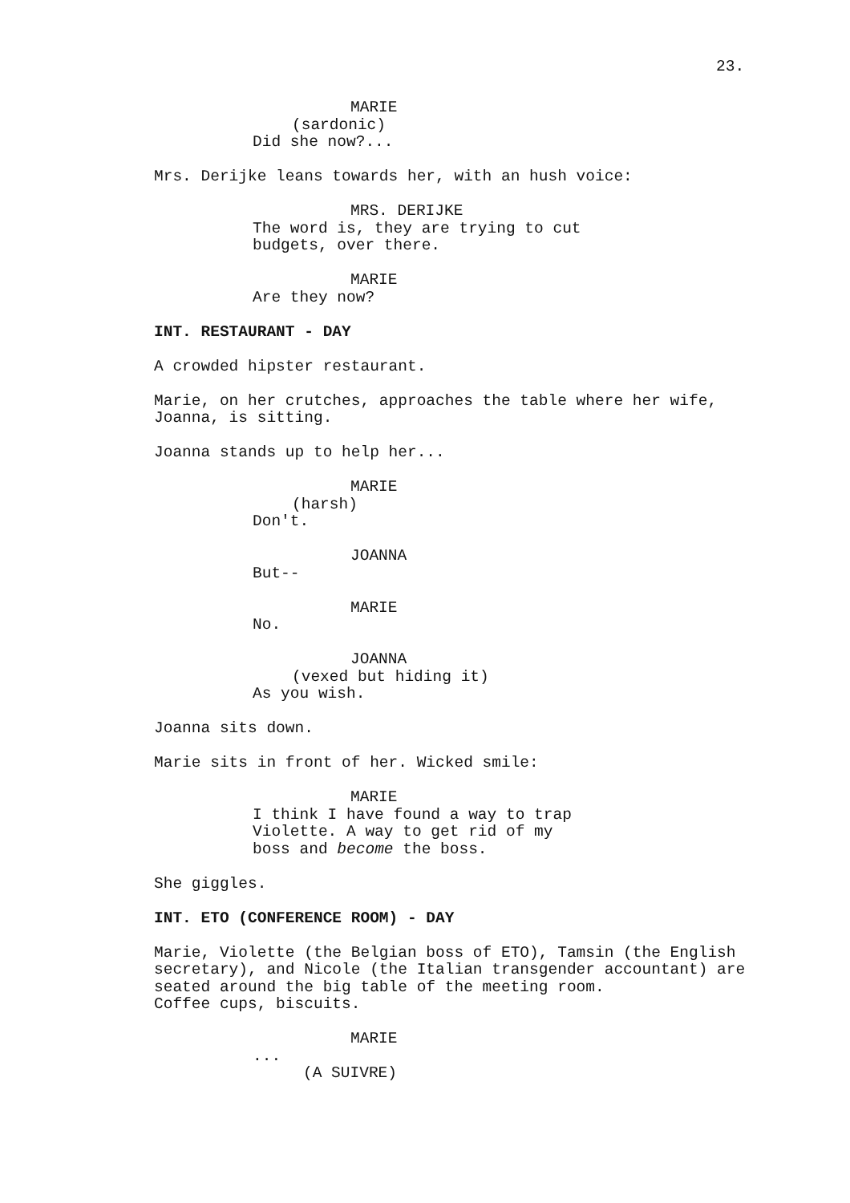23.
MARIE
(sardonic)
Did she now?...
Mrs. Derijke leans towards her, with an hush voice:
MRS. DERIJKE
The word is, they are trying to cut budgets, over there.
MARIE
Are they now?
INT. RESTAURANT - DAY
A crowded hipster restaurant.
Marie, on her crutches, approaches the table where her wife, Joanna, is sitting.
Joanna stands up to help her...
MARIE
(harsh)
Don't.
JOANNA
But--
MARIE
No.
JOANNA
(vexed but hiding it)
As you wish.
Joanna sits down.
Marie sits in front of her. Wicked smile:
MARIE
I think I have found a way to trap Violette. A way to get rid of my boss and become the boss.
She giggles.
INT. ETO (CONFERENCE ROOM) - DAY
Marie, Violette (the Belgian boss of ETO), Tamsin (the English secretary), and Nicole (the Italian transgender accountant) are seated around the big table of the meeting room.
Coffee cups, biscuits.
MARIE
...
(A SUIVRE)